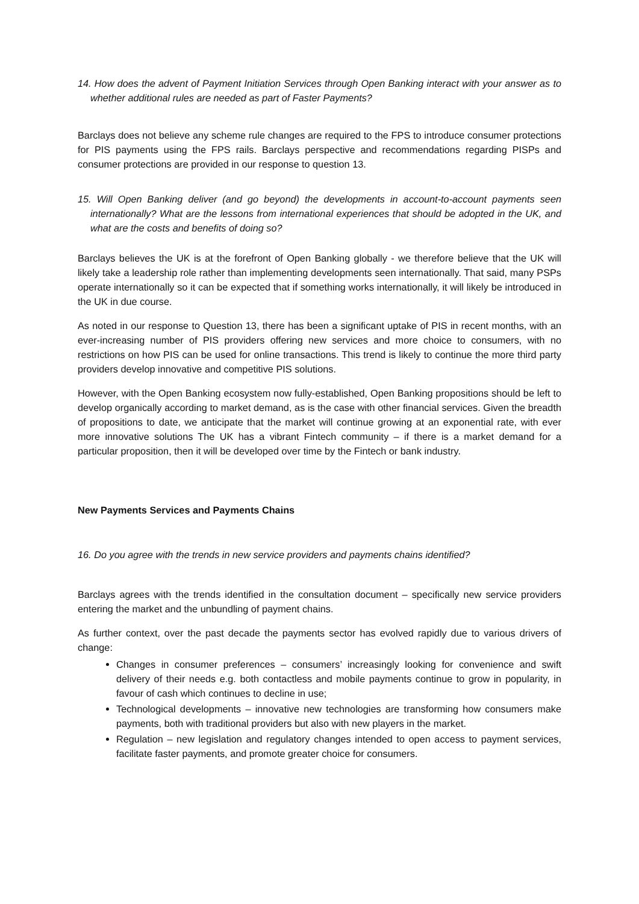14. How does the advent of Payment Initiation Services through Open Banking interact with your answer as to whether additional rules are needed as part of Faster Payments?
Barclays does not believe any scheme rule changes are required to the FPS to introduce consumer protections for PIS payments using the FPS rails. Barclays perspective and recommendations regarding PISPs and consumer protections are provided in our response to question 13.
15. Will Open Banking deliver (and go beyond) the developments in account-to-account payments seen internationally? What are the lessons from international experiences that should be adopted in the UK, and what are the costs and benefits of doing so?
Barclays believes the UK is at the forefront of Open Banking globally - we therefore believe that the UK will likely take a leadership role rather than implementing developments seen internationally. That said, many PSPs operate internationally so it can be expected that if something works internationally, it will likely be introduced in the UK in due course.
As noted in our response to Question 13, there has been a significant uptake of PIS in recent months, with an ever-increasing number of PIS providers offering new services and more choice to consumers, with no restrictions on how PIS can be used for online transactions. This trend is likely to continue the more third party providers develop innovative and competitive PIS solutions.
However, with the Open Banking ecosystem now fully-established, Open Banking propositions should be left to develop organically according to market demand, as is the case with other financial services. Given the breadth of propositions to date, we anticipate that the market will continue growing at an exponential rate, with ever more innovative solutions The UK has a vibrant Fintech community – if there is a market demand for a particular proposition, then it will be developed over time by the Fintech or bank industry.
New Payments Services and Payments Chains
16. Do you agree with the trends in new service providers and payments chains identified?
Barclays agrees with the trends identified in the consultation document – specifically new service providers entering the market and the unbundling of payment chains.
As further context, over the past decade the payments sector has evolved rapidly due to various drivers of change:
Changes in consumer preferences – consumers’ increasingly looking for convenience and swift delivery of their needs e.g. both contactless and mobile payments continue to grow in popularity, in favour of cash which continues to decline in use;
Technological developments – innovative new technologies are transforming how consumers make payments, both with traditional providers but also with new players in the market.
Regulation – new legislation and regulatory changes intended to open access to payment services, facilitate faster payments, and promote greater choice for consumers.